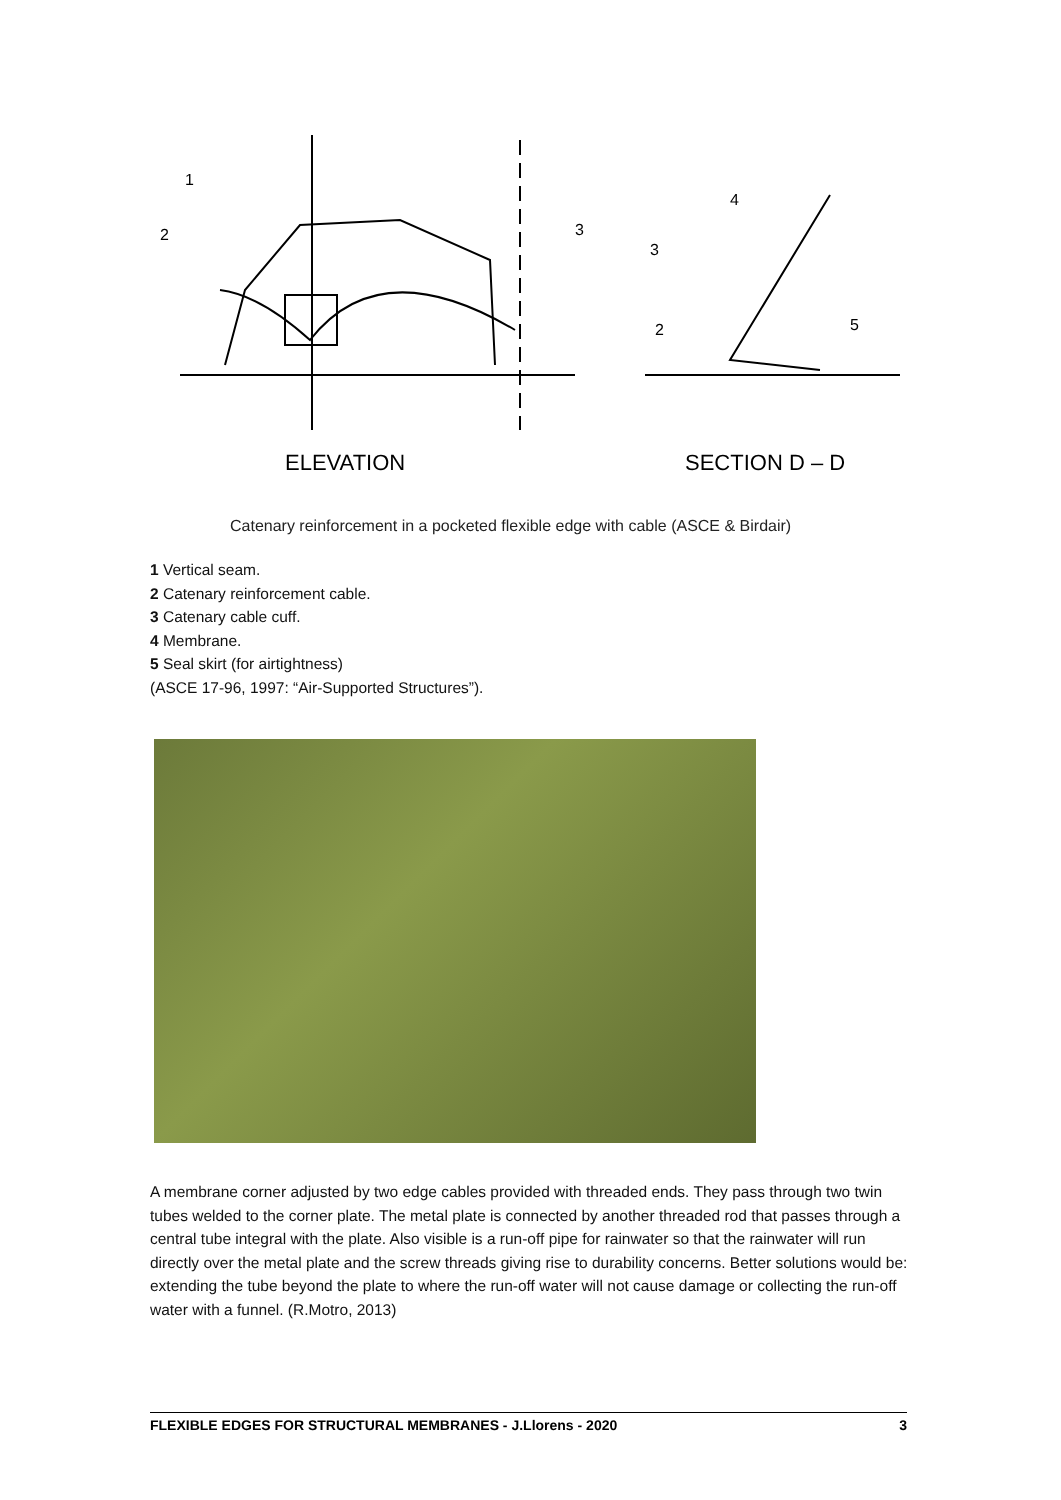ELEVATION
SECTION D – D
1
2
3
4
3
2
5
Catenary reinforcement in a pocketed flexible edge with cable (ASCE & Birdair)
1 Vertical seam.
2 Catenary reinforcement cable.
3 Catenary cable cuff.
4 Membrane.
5 Seal skirt (for airtightness)
(ASCE 17-96, 1997: “Air-Supported Structures”).
A membrane corner adjusted by two edge cables provided with threaded ends. They pass through two twin tubes welded to the corner plate. The metal plate is connected by another threaded rod that passes through a central tube integral with the plate. Also visible is a run-off pipe for rainwater so that the rainwater will run directly over the metal plate and the screw threads giving rise to durability concerns. Better solutions would be: extending the tube beyond the plate to where the run-off water will not cause damage or collecting the run-off water with a funnel. (R.Motro, 2013)
FLEXIBLE EDGES FOR STRUCTURAL MEMBRANES - J.Llorens - 2020 3